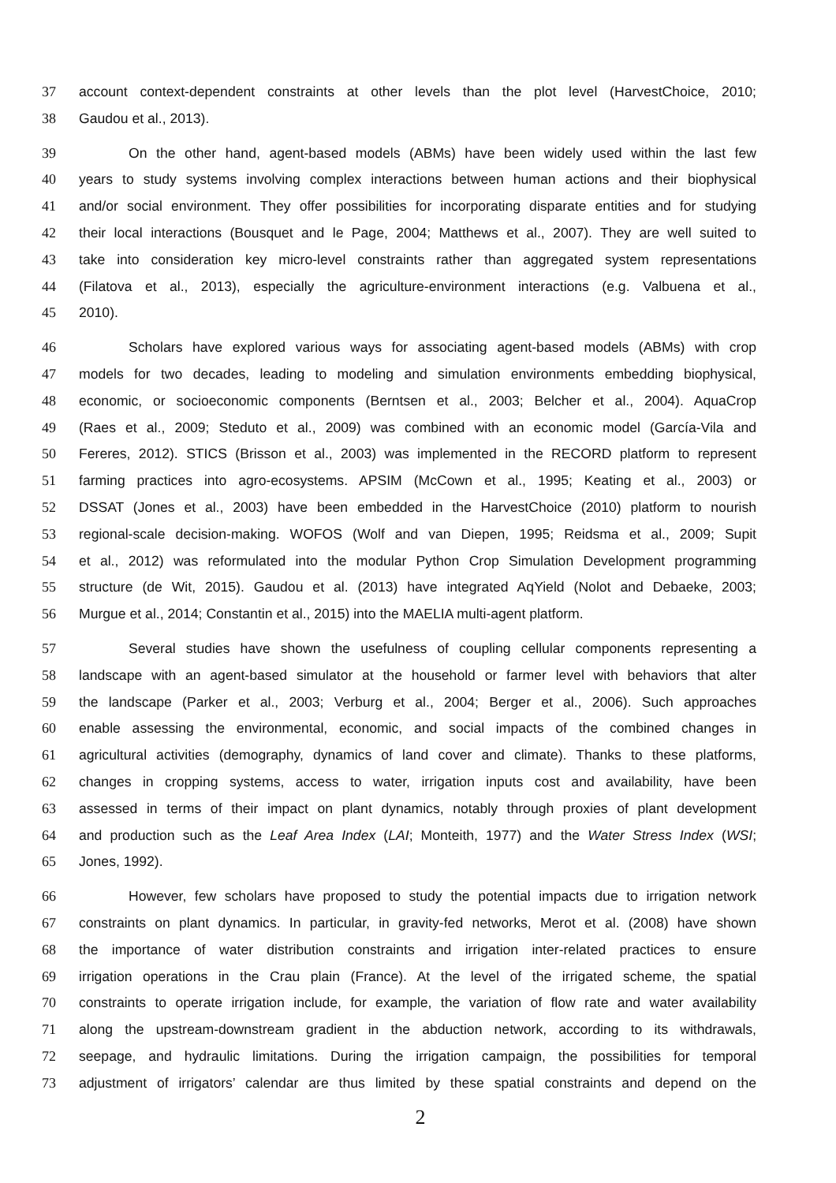37 account context-dependent constraints at other levels than the plot level (HarvestChoice, 2010;
38 Gaudou et al., 2013).
39 On the other hand, agent-based models (ABMs) have been widely used within the last few
40 years to study systems involving complex interactions between human actions and their biophysical
41 and/or social environment. They offer possibilities for incorporating disparate entities and for studying
42 their local interactions (Bousquet and le Page, 2004; Matthews et al., 2007). They are well suited to
43 take into consideration key micro-level constraints rather than aggregated system representations
44 (Filatova et al., 2013), especially the agriculture-environment interactions (e.g. Valbuena et al.,
45 2010).
46 Scholars have explored various ways for associating agent-based models (ABMs) with crop
47 models for two decades, leading to modeling and simulation environments embedding biophysical,
48 economic, or socioeconomic components (Berntsen et al., 2003; Belcher et al., 2004). AquaCrop
49 (Raes et al., 2009; Steduto et al., 2009) was combined with an economic model (García-Vila and
50 Fereres, 2012). STICS (Brisson et al., 2003) was implemented in the RECORD platform to represent
51 farming practices into agro-ecosystems. APSIM (McCown et al., 1995; Keating et al., 2003) or
52 DSSAT (Jones et al., 2003) have been embedded in the HarvestChoice (2010) platform to nourish
53 regional-scale decision-making. WOFOS (Wolf and van Diepen, 1995; Reidsma et al., 2009; Supit
54 et al., 2012) was reformulated into the modular Python Crop Simulation Development programming
55 structure (de Wit, 2015). Gaudou et al. (2013) have integrated AqYield (Nolot and Debaeke, 2003;
56 Murgue et al., 2014; Constantin et al., 2015) into the MAELIA multi-agent platform.
57 Several studies have shown the usefulness of coupling cellular components representing a
58 landscape with an agent-based simulator at the household or farmer level with behaviors that alter
59 the landscape (Parker et al., 2003; Verburg et al., 2004; Berger et al., 2006). Such approaches
60 enable assessing the environmental, economic, and social impacts of the combined changes in
61 agricultural activities (demography, dynamics of land cover and climate). Thanks to these platforms,
62 changes in cropping systems, access to water, irrigation inputs cost and availability, have been
63 assessed in terms of their impact on plant dynamics, notably through proxies of plant development
64 and production such as the Leaf Area Index (LAI; Monteith, 1977) and the Water Stress Index (WSI;
65 Jones, 1992).
66 However, few scholars have proposed to study the potential impacts due to irrigation network
67 constraints on plant dynamics. In particular, in gravity-fed networks, Merot et al. (2008) have shown
68 the importance of water distribution constraints and irrigation inter-related practices to ensure
69 irrigation operations in the Crau plain (France). At the level of the irrigated scheme, the spatial
70 constraints to operate irrigation include, for example, the variation of flow rate and water availability
71 along the upstream-downstream gradient in the abduction network, according to its withdrawals,
72 seepage, and hydraulic limitations. During the irrigation campaign, the possibilities for temporal
73 adjustment of irrigators’ calendar are thus limited by these spatial constraints and depend on the
2